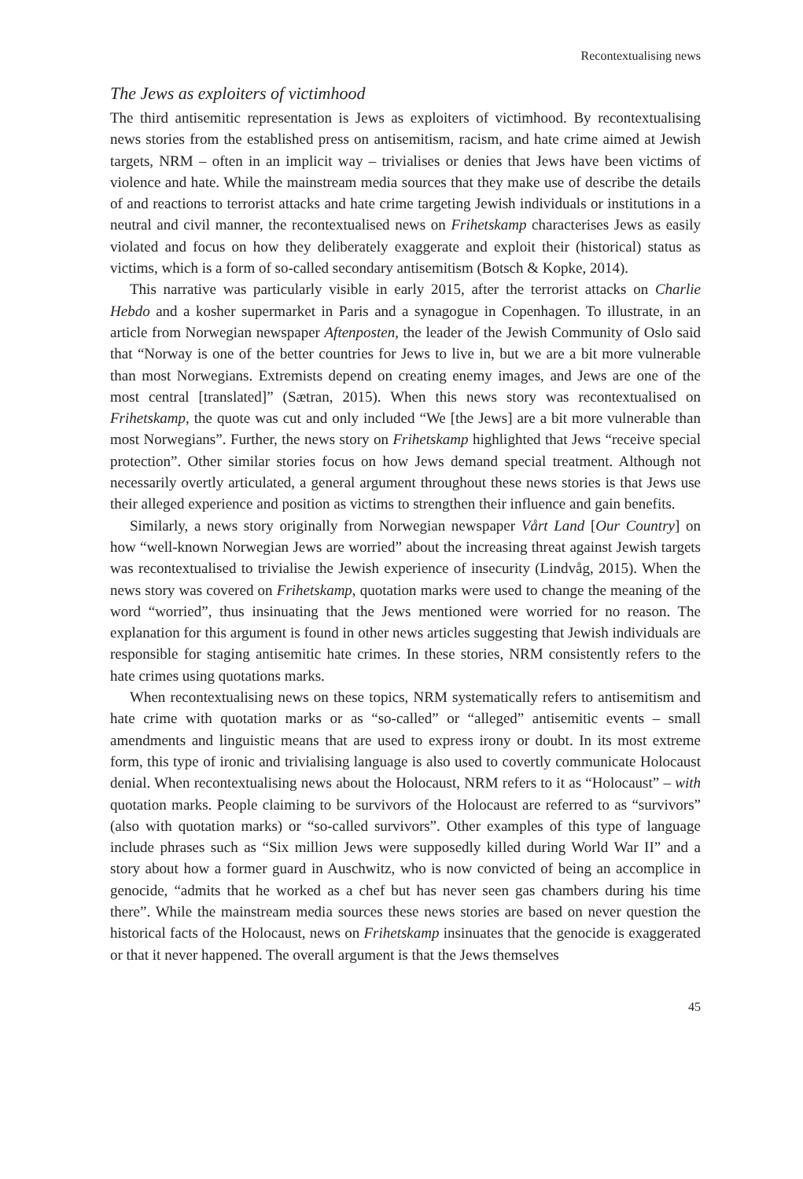Recontextualising news
The Jews as exploiters of victimhood
The third antisemitic representation is Jews as exploiters of victimhood. By recontextualising news stories from the established press on antisemitism, racism, and hate crime aimed at Jewish targets, NRM – often in an implicit way – trivialises or denies that Jews have been victims of violence and hate. While the mainstream media sources that they make use of describe the details of and reactions to terrorist attacks and hate crime targeting Jewish individuals or institutions in a neutral and civil manner, the recontextualised news on Frihetskamp characterises Jews as easily violated and focus on how they deliberately exaggerate and exploit their (historical) status as victims, which is a form of so-called secondary antisemitism (Botsch & Kopke, 2014).
This narrative was particularly visible in early 2015, after the terrorist attacks on Charlie Hebdo and a kosher supermarket in Paris and a synagogue in Copenhagen. To illustrate, in an article from Norwegian newspaper Aftenposten, the leader of the Jewish Community of Oslo said that “Norway is one of the better countries for Jews to live in, but we are a bit more vulnerable than most Norwegians. Extremists depend on creating enemy images, and Jews are one of the most central [translated]” (Sætran, 2015). When this news story was recontextualised on Frihetskamp, the quote was cut and only included “We [the Jews] are a bit more vulnerable than most Norwegians”. Further, the news story on Frihetskamp highlighted that Jews “receive special protection”. Other similar stories focus on how Jews demand special treatment. Although not necessarily overtly articulated, a general argument throughout these news stories is that Jews use their alleged experience and position as victims to strengthen their influence and gain benefits.
Similarly, a news story originally from Norwegian newspaper Vårt Land [Our Country] on how “well-known Norwegian Jews are worried” about the increasing threat against Jewish targets was recontextualised to trivialise the Jewish experience of insecurity (Lindvåg, 2015). When the news story was covered on Frihetskamp, quotation marks were used to change the meaning of the word “worried”, thus insinuating that the Jews mentioned were worried for no reason. The explanation for this argument is found in other news articles suggesting that Jewish individuals are responsible for staging antisemitic hate crimes. In these stories, NRM consistently refers to the hate crimes using quotations marks.
When recontextualising news on these topics, NRM systematically refers to antisemitism and hate crime with quotation marks or as “so-called” or “alleged” antisemitic events – small amendments and linguistic means that are used to express irony or doubt. In its most extreme form, this type of ironic and trivialising language is also used to covertly communicate Holocaust denial. When recontextualising news about the Holocaust, NRM refers to it as “Holocaust” – with quotation marks. People claiming to be survivors of the Holocaust are referred to as “survivors” (also with quotation marks) or “so-called survivors”. Other examples of this type of language include phrases such as “Six million Jews were supposedly killed during World War II” and a story about how a former guard in Auschwitz, who is now convicted of being an accomplice in genocide, “admits that he worked as a chef but has never seen gas chambers during his time there”. While the mainstream media sources these news stories are based on never question the historical facts of the Holocaust, news on Frihetskamp insinuates that the genocide is exaggerated or that it never happened. The overall argument is that the Jews themselves
45